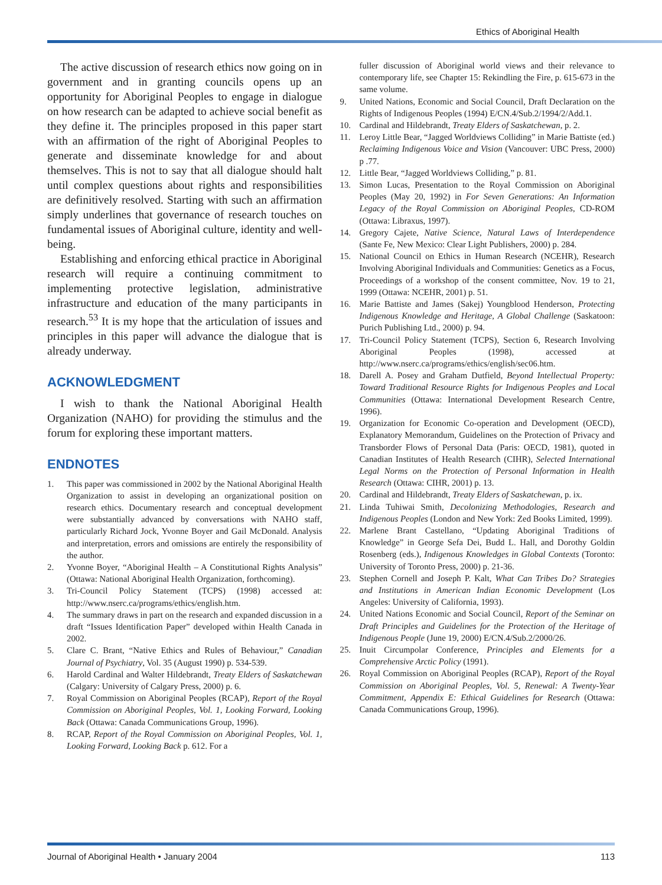Ethics of Aboriginal Health
The active discussion of research ethics now going on in government and in granting councils opens up an opportunity for Aboriginal Peoples to engage in dialogue on how research can be adapted to achieve social benefit as they define it. The principles proposed in this paper start with an affirmation of the right of Aboriginal Peoples to generate and disseminate knowledge for and about themselves. This is not to say that all dialogue should halt until complex questions about rights and responsibilities are definitively resolved. Starting with such an affirmation simply underlines that governance of research touches on fundamental issues of Aboriginal culture, identity and well-being.
Establishing and enforcing ethical practice in Aboriginal research will require a continuing commitment to implementing protective legislation, administrative infrastructure and education of the many participants in research.<sup>53</sup> It is my hope that the articulation of issues and principles in this paper will advance the dialogue that is already underway.
ACKNOWLEDGMENT
I wish to thank the National Aboriginal Health Organization (NAHO) for providing the stimulus and the forum for exploring these important matters.
ENDNOTES
1. This paper was commissioned in 2002 by the National Aboriginal Health Organization to assist in developing an organizational position on research ethics. Documentary research and conceptual development were substantially advanced by conversations with NAHO staff, particularly Richard Jock, Yvonne Boyer and Gail McDonald. Analysis and interpretation, errors and omissions are entirely the responsibility of the author.
2. Yvonne Boyer, “Aboriginal Health – A Constitutional Rights Analysis” (Ottawa: National Aboriginal Health Organization, forthcoming).
3. Tri-Council Policy Statement (TCPS) (1998) accessed at: http://www.nserc.ca/programs/ethics/english.htm.
4. The summary draws in part on the research and expanded discussion in a draft “Issues Identification Paper” developed within Health Canada in 2002.
5. Clare C. Brant, “Native Ethics and Rules of Behaviour,” Canadian Journal of Psychiatry, Vol. 35 (August 1990) p. 534-539.
6. Harold Cardinal and Walter Hildebrandt, Treaty Elders of Saskatchewan (Calgary: University of Calgary Press, 2000) p. 6.
7. Royal Commission on Aboriginal Peoples (RCAP), Report of the Royal Commission on Aboriginal Peoples, Vol. 1, Looking Forward, Looking Back (Ottawa: Canada Communications Group, 1996).
8. RCAP, Report of the Royal Commission on Aboriginal Peoples, Vol. 1, Looking Forward, Looking Back p. 612. For a
fuller discussion of Aboriginal world views and their relevance to contemporary life, see Chapter 15: Rekindling the Fire, p. 615-673 in the same volume.
9. United Nations, Economic and Social Council, Draft Declaration on the Rights of Indigenous Peoples (1994) E/CN.4/Sub.2/1994/2/Add.1.
10. Cardinal and Hildebrandt, Treaty Elders of Saskatchewan, p. 2.
11. Leroy Little Bear, “Jagged Worldviews Colliding” in Marie Battiste (ed.) Reclaiming Indigenous Voice and Vision (Vancouver: UBC Press, 2000) p .77.
12. Little Bear, “Jagged Worldviews Colliding,” p. 81.
13. Simon Lucas, Presentation to the Royal Commission on Aboriginal Peoples (May 20, 1992) in For Seven Generations: An Information Legacy of the Royal Commission on Aboriginal Peoples, CD-ROM (Ottawa: Libraxus, 1997).
14. Gregory Cajete, Native Science, Natural Laws of Interdependence (Sante Fe, New Mexico: Clear Light Publishers, 2000) p. 284.
15. National Council on Ethics in Human Research (NCEHR), Research Involving Aboriginal Individuals and Communities: Genetics as a Focus, Proceedings of a workshop of the consent committee, Nov. 19 to 21, 1999 (Ottawa: NCEHR, 2001) p. 51.
16. Marie Battiste and James (Sakej) Youngblood Henderson, Protecting Indigenous Knowledge and Heritage, A Global Challenge (Saskatoon: Purich Publishing Ltd., 2000) p. 94.
17. Tri-Council Policy Statement (TCPS), Section 6, Research Involving Aboriginal Peoples (1998), accessed at http://www.nserc.ca/programs/ethics/english/sec06.htm.
18. Darell A. Posey and Graham Dutfield, Beyond Intellectual Property: Toward Traditional Resource Rights for Indigenous Peoples and Local Communities (Ottawa: International Development Research Centre, 1996).
19. Organization for Economic Co-operation and Development (OECD), Explanatory Memorandum, Guidelines on the Protection of Privacy and Transborder Flows of Personal Data (Paris: OECD, 1981), quoted in Canadian Institutes of Health Research (CIHR), Selected International Legal Norms on the Protection of Personal Information in Health Research (Ottawa: CIHR, 2001) p. 13.
20. Cardinal and Hildebrandt, Treaty Elders of Saskatchewan, p. ix.
21. Linda Tuhiwai Smith, Decolonizing Methodologies, Research and Indigenous Peoples (London and New York: Zed Books Limited, 1999).
22. Marlene Brant Castellano, “Updating Aboriginal Traditions of Knowledge” in George Sefa Dei, Budd L. Hall, and Dorothy Goldin Rosenberg (eds.), Indigenous Knowledges in Global Contexts (Toronto: University of Toronto Press, 2000) p. 21-36.
23. Stephen Cornell and Joseph P. Kalt, What Can Tribes Do? Strategies and Institutions in American Indian Economic Development (Los Angeles: University of California, 1993).
24. United Nations Economic and Social Council, Report of the Seminar on Draft Principles and Guidelines for the Protection of the Heritage of Indigenous People (June 19, 2000) E/CN.4/Sub.2/2000/26.
25. Inuit Circumpolar Conference, Principles and Elements for a Comprehensive Arctic Policy (1991).
26. Royal Commission on Aboriginal Peoples (RCAP), Report of the Royal Commission on Aboriginal Peoples, Vol. 5, Renewal: A Twenty-Year Commitment, Appendix E: Ethical Guidelines for Research (Ottawa: Canada Communications Group, 1996).
Journal of Aboriginal Health • January 2004 113